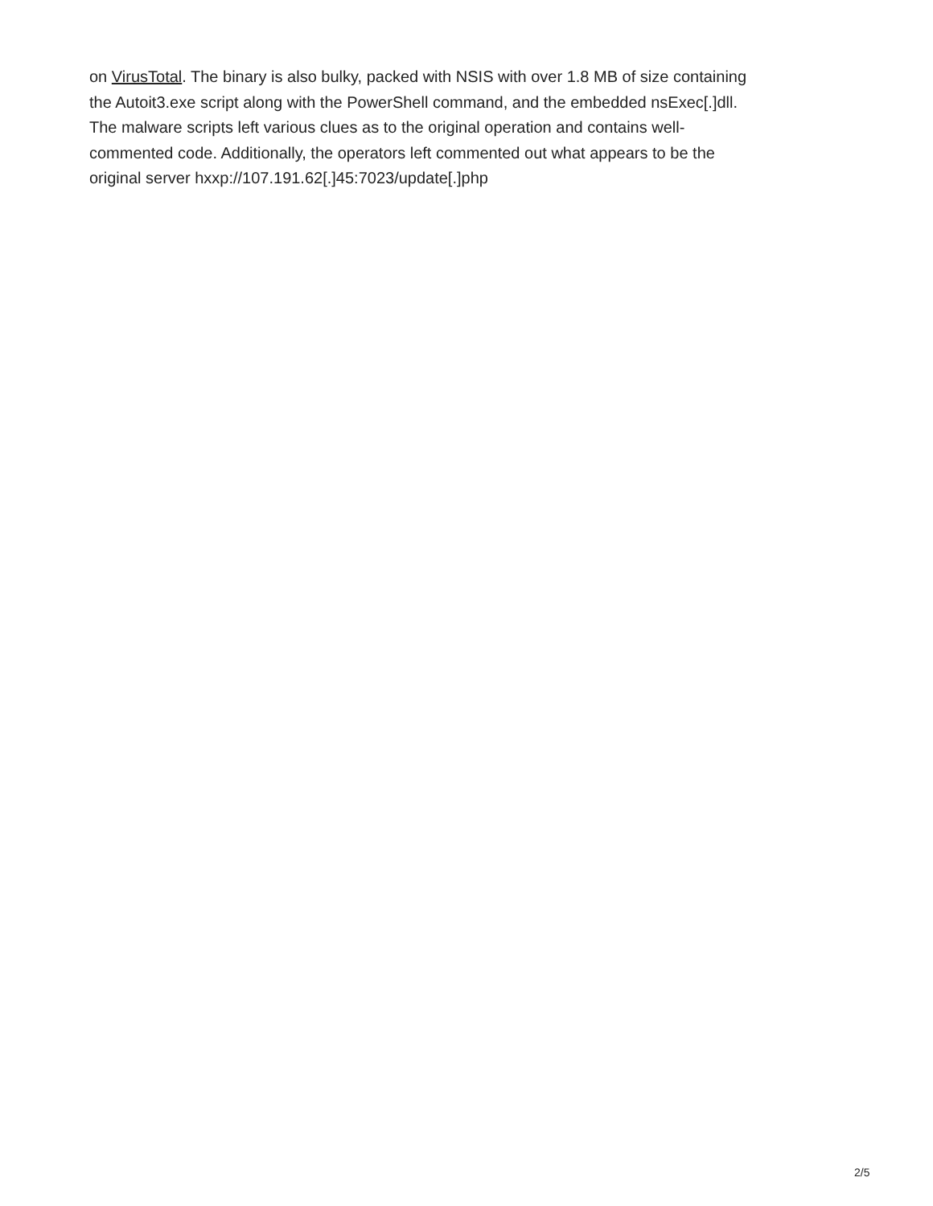on VirusTotal. The binary is also bulky, packed with NSIS with over 1.8 MB of size containing
the Autoit3.exe script along with the PowerShell command, and the embedded nsExec[.]dll.
The malware scripts left various clues as to the original operation and contains well-
commented code. Additionally, the operators left commented out what appears to be the
original server hxxp://107.191.62[.]45:7023/update[.]php
2/5